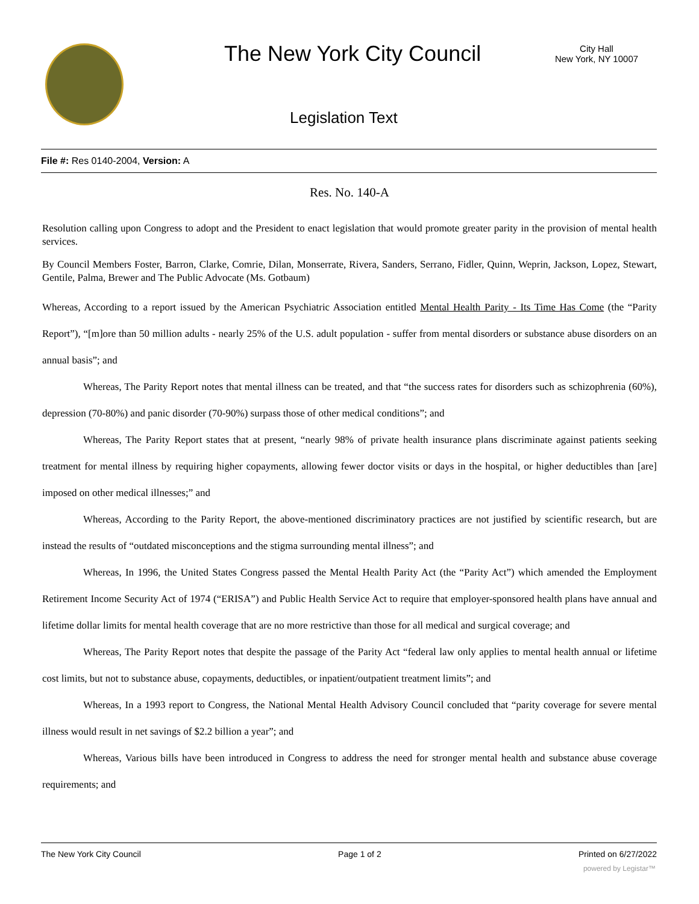The New York City Council
City Hall
New York, NY 10007
Legislation Text
File #: Res 0140-2004, Version: A
Res. No. 140-A
Resolution calling upon Congress to adopt and the President to enact legislation that would promote greater parity in the provision of mental health services.
By Council Members Foster, Barron, Clarke, Comrie, Dilan, Monserrate, Rivera, Sanders, Serrano, Fidler, Quinn, Weprin, Jackson, Lopez, Stewart, Gentile, Palma, Brewer and The Public Advocate (Ms. Gotbaum)
Whereas, According to a report issued by the American Psychiatric Association entitled Mental Health Parity - Its Time Has Come (the “Parity Report”), “[m]ore than 50 million adults - nearly 25% of the U.S. adult population - suffer from mental disorders or substance abuse disorders on an annual basis”; and
Whereas, The Parity Report notes that mental illness can be treated, and that “the success rates for disorders such as schizophrenia (60%), depression (70-80%) and panic disorder (70-90%) surpass those of other medical conditions”; and
Whereas, The Parity Report states that at present, “nearly 98% of private health insurance plans discriminate against patients seeking treatment for mental illness by requiring higher copayments, allowing fewer doctor visits or days in the hospital, or higher deductibles than [are] imposed on other medical illnesses;” and
Whereas, According to the Parity Report, the above-mentioned discriminatory practices are not justified by scientific research, but are instead the results of “outdated misconceptions and the stigma surrounding mental illness”; and
Whereas, In 1996, the United States Congress passed the Mental Health Parity Act (the “Parity Act”) which amended the Employment Retirement Income Security Act of 1974 (“ERISA”) and Public Health Service Act to require that employer-sponsored health plans have annual and lifetime dollar limits for mental health coverage that are no more restrictive than those for all medical and surgical coverage; and
Whereas, The Parity Report notes that despite the passage of the Parity Act “federal law only applies to mental health annual or lifetime cost limits, but not to substance abuse, copayments, deductibles, or inpatient/outpatient treatment limits”; and
Whereas, In a 1993 report to Congress, the National Mental Health Advisory Council concluded that “parity coverage for severe mental illness would result in net savings of $2.2 billion a year”; and
Whereas, Various bills have been introduced in Congress to address the need for stronger mental health and substance abuse coverage requirements; and
The New York City Council Page 1 of 2 Printed on 6/27/2022
powered by Legistar™